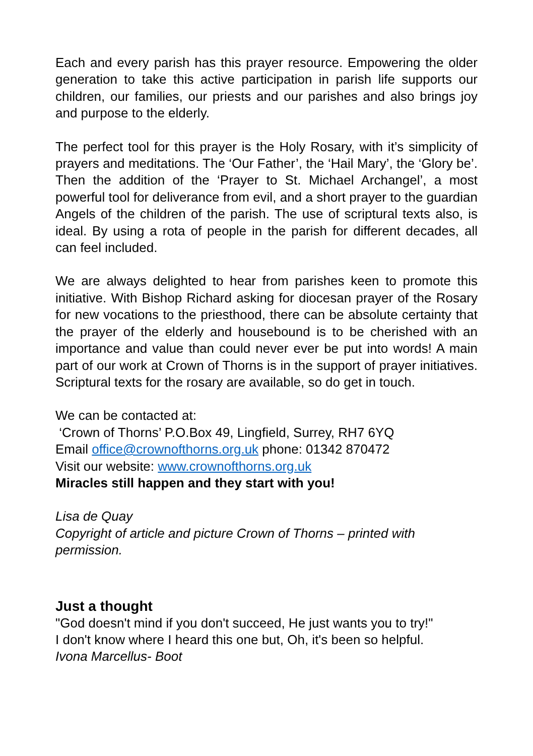Each and every parish has this prayer resource. Empowering the older generation to take this active participation in parish life supports our children, our families, our priests and our parishes and also brings joy and purpose to the elderly.
The perfect tool for this prayer is the Holy Rosary, with it’s simplicity of prayers and meditations. The ‘Our Father’, the ‘Hail Mary’, the ‘Glory be’. Then the addition of the ‘Prayer to St. Michael Archangel’, a most powerful tool for deliverance from evil, and a short prayer to the guardian Angels of the children of the parish. The use of scriptural texts also, is ideal. By using a rota of people in the parish for different decades, all can feel included.
We are always delighted to hear from parishes keen to promote this initiative. With Bishop Richard asking for diocesan prayer of the Rosary for new vocations to the priesthood, there can be absolute certainty that the prayer of the elderly and housebound is to be cherished with an importance and value than could never ever be put into words! A main part of our work at Crown of Thorns is in the support of prayer initiatives. Scriptural texts for the rosary are available, so do get in touch.
We can be contacted at:
‘Crown of Thorns’ P.O.Box 49, Lingfield, Surrey, RH7 6YQ
Email office@crownofthorns.org.uk phone: 01342 870472
Visit our website: www.crownofthorns.org.uk
Miracles still happen and they start with you!
Lisa de Quay
Copyright of article and picture Crown of Thorns – printed with permission.
Just a thought
"God doesn't mind if you don't succeed, He just wants you to try!"
I don't know where I heard this one but, Oh, it's been so helpful.
Ivona Marcellus- Boot